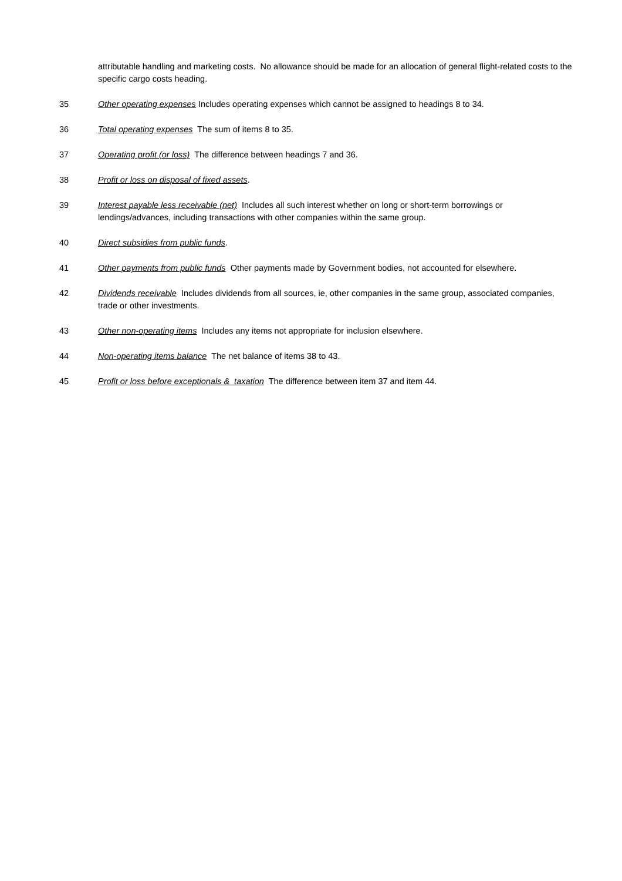attributable handling and marketing costs. No allowance should be made for an allocation of general flight-related costs to the specific cargo costs heading.
35 Other operating expenses Includes operating expenses which cannot be assigned to headings 8 to 34.
36 Total operating expenses The sum of items 8 to 35.
37 Operating profit (or loss) The difference between headings 7 and 36.
38 Profit or loss on disposal of fixed assets.
39 Interest payable less receivable (net) Includes all such interest whether on long or short-term borrowings or lendings/advances, including transactions with other companies within the same group.
40 Direct subsidies from public funds.
41 Other payments from public funds Other payments made by Government bodies, not accounted for elsewhere.
42 Dividends receivable Includes dividends from all sources, ie, other companies in the same group, associated companies, trade or other investments.
43 Other non-operating items Includes any items not appropriate for inclusion elsewhere.
44 Non-operating items balance The net balance of items 38 to 43.
45 Profit or loss before exceptionals & taxation The difference between item 37 and item 44.